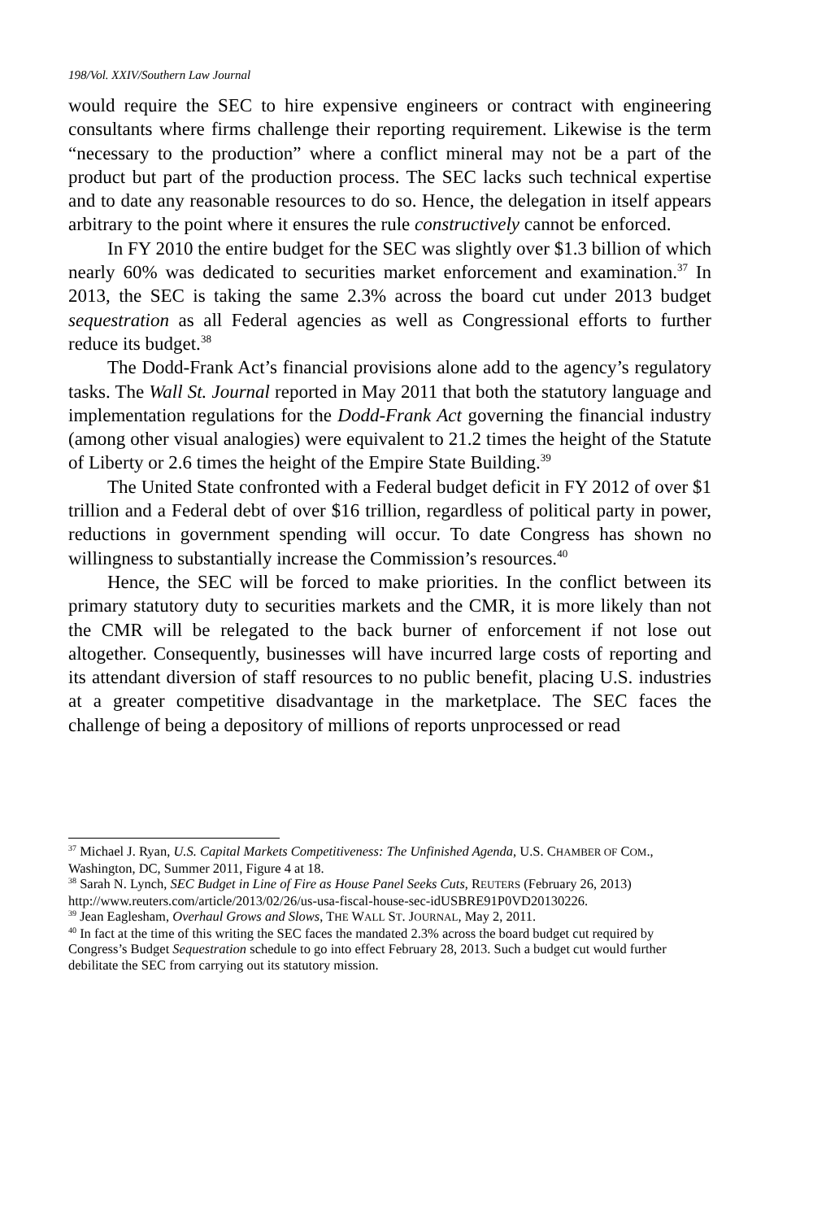198/Vol. XXIV/Southern Law Journal
would require the SEC to hire expensive engineers or contract with engineering consultants where firms challenge their reporting requirement. Likewise is the term “necessary to the production” where a conflict mineral may not be a part of the product but part of the production process. The SEC lacks such technical expertise and to date any reasonable resources to do so. Hence, the delegation in itself appears arbitrary to the point where it ensures the rule constructively cannot be enforced.
In FY 2010 the entire budget for the SEC was slightly over $1.3 billion of which nearly 60% was dedicated to securities market enforcement and examination.<sup>37</sup> In 2013, the SEC is taking the same 2.3% across the board cut under 2013 budget sequestration as all Federal agencies as well as Congressional efforts to further reduce its budget.<sup>38</sup>
The Dodd-Frank Act’s financial provisions alone add to the agency’s regulatory tasks. The Wall St. Journal reported in May 2011 that both the statutory language and implementation regulations for the Dodd-Frank Act governing the financial industry (among other visual analogies) were equivalent to 21.2 times the height of the Statute of Liberty or 2.6 times the height of the Empire State Building.<sup>39</sup>
The United State confronted with a Federal budget deficit in FY 2012 of over $1 trillion and a Federal debt of over $16 trillion, regardless of political party in power, reductions in government spending will occur. To date Congress has shown no willingness to substantially increase the Commission’s resources.<sup>40</sup>
Hence, the SEC will be forced to make priorities. In the conflict between its primary statutory duty to securities markets and the CMR, it is more likely than not the CMR will be relegated to the back burner of enforcement if not lose out altogether. Consequently, businesses will have incurred large costs of reporting and its attendant diversion of staff resources to no public benefit, placing U.S. industries at a greater competitive disadvantage in the marketplace. The SEC faces the challenge of being a depository of millions of reports unprocessed or read
<sup>37</sup> Michael J. Ryan, U.S. Capital Markets Competitiveness: The Unfinished Agenda, U.S. CHAMBER OF COM., Washington, DC, Summer 2011, Figure 4 at 18.
<sup>38</sup> Sarah N. Lynch, SEC Budget in Line of Fire as House Panel Seeks Cuts, REUTERS (February 26, 2013) http://www.reuters.com/article/2013/02/26/us-usa-fiscal-house-sec-idUSBRE91P0VD20130226.
<sup>39</sup> Jean Eaglesham, Overhaul Grows and Slows, THE WALL ST. JOURNAL, May 2, 2011.
<sup>40</sup> In fact at the time of this writing the SEC faces the mandated 2.3% across the board budget cut required by Congress’s Budget Sequestration schedule to go into effect February 28, 2013. Such a budget cut would further debilitate the SEC from carrying out its statutory mission.